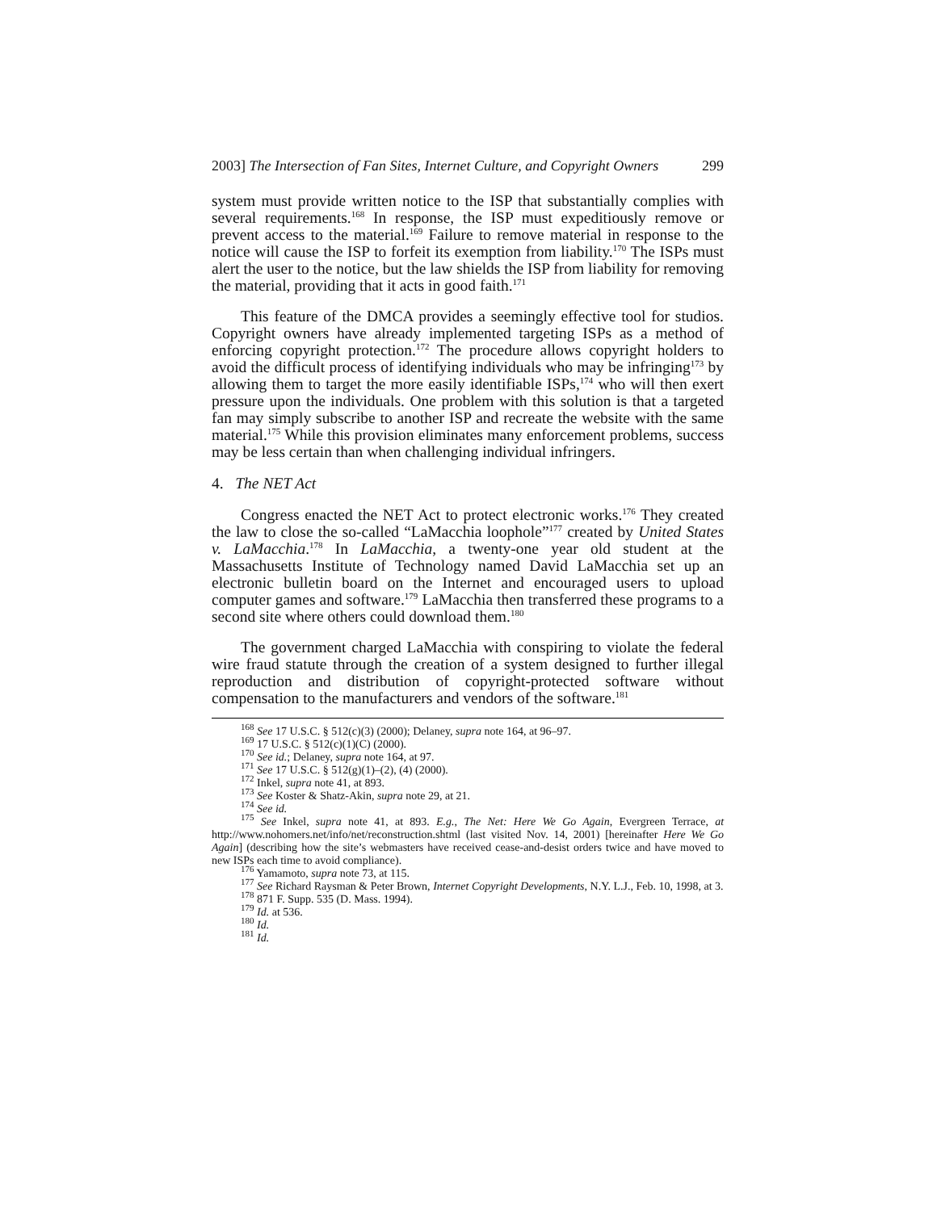2003] The Intersection of Fan Sites, Internet Culture, and Copyright Owners 299
system must provide written notice to the ISP that substantially complies with several requirements.<sup>168</sup> In response, the ISP must expeditiously remove or prevent access to the material.<sup>169</sup> Failure to remove material in response to the notice will cause the ISP to forfeit its exemption from liability.<sup>170</sup> The ISPs must alert the user to the notice, but the law shields the ISP from liability for removing the material, providing that it acts in good faith.<sup>171</sup>
This feature of the DMCA provides a seemingly effective tool for studios. Copyright owners have already implemented targeting ISPs as a method of enforcing copyright protection.<sup>172</sup> The procedure allows copyright holders to avoid the difficult process of identifying individuals who may be infringing<sup>173</sup> by allowing them to target the more easily identifiable ISPs,<sup>174</sup> who will then exert pressure upon the individuals. One problem with this solution is that a targeted fan may simply subscribe to another ISP and recreate the website with the same material.<sup>175</sup> While this provision eliminates many enforcement problems, success may be less certain than when challenging individual infringers.
4. The NET Act
Congress enacted the NET Act to protect electronic works.<sup>176</sup> They created the law to close the so-called “LaMacchia loophole”<sup>177</sup> created by United States v. LaMacchia.<sup>178</sup> In LaMacchia, a twenty-one year old student at the Massachusetts Institute of Technology named David LaMacchia set up an electronic bulletin board on the Internet and encouraged users to upload computer games and software.<sup>179</sup> LaMacchia then transferred these programs to a second site where others could download them.<sup>180</sup>
The government charged LaMacchia with conspiring to violate the federal wire fraud statute through the creation of a system designed to further illegal reproduction and distribution of copyright-protected software without compensation to the manufacturers and vendors of the software.<sup>181</sup>
<sup>168</sup> See 17 U.S.C. § 512(c)(3) (2000); Delaney, supra note 164, at 96–97.
<sup>169</sup> 17 U.S.C. § 512(c)(1)(C) (2000).
<sup>170</sup> See id.; Delaney, supra note 164, at 97.
<sup>171</sup> See 17 U.S.C. § 512(g)(1)–(2), (4) (2000).
<sup>172</sup> Inkel, supra note 41, at 893.
<sup>173</sup> See Koster & Shatz-Akin, supra note 29, at 21.
<sup>174</sup> See id.
<sup>175</sup> See Inkel, supra note 41, at 893. E.g., The Net: Here We Go Again, Evergreen Terrace, at http://www.nohomers.net/info/net/reconstruction.shtml (last visited Nov. 14, 2001) [hereinafter Here We Go Again] (describing how the site’s webmasters have received cease-and-desist orders twice and have moved to new ISPs each time to avoid compliance).
<sup>176</sup> Yamamoto, supra note 73, at 115.
<sup>177</sup> See Richard Raysman & Peter Brown, Internet Copyright Developments, N.Y. L.J., Feb. 10, 1998, at 3.
<sup>178</sup> 871 F. Supp. 535 (D. Mass. 1994).
<sup>179</sup> Id. at 536.
<sup>180</sup> Id.
<sup>181</sup> Id.